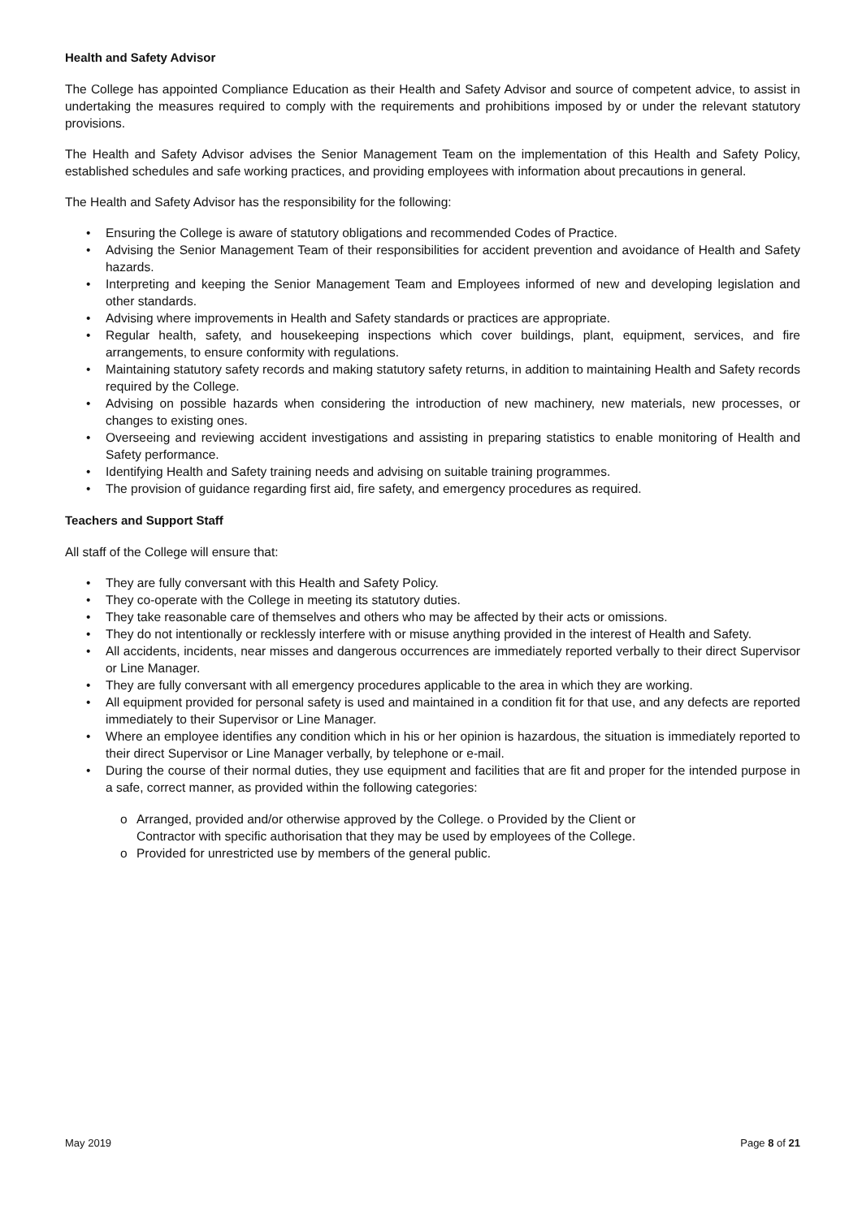Health and Safety Advisor
The College has appointed Compliance Education as their Health and Safety Advisor and source of competent advice, to assist in undertaking the measures required to comply with the requirements and prohibitions imposed by or under the relevant statutory provisions.
The Health and Safety Advisor advises the Senior Management Team on the implementation of this Health and Safety Policy, established schedules and safe working practices, and providing employees with information about precautions in general.
The Health and Safety Advisor has the responsibility for the following:
• Ensuring the College is aware of statutory obligations and recommended Codes of Practice.
• Advising the Senior Management Team of their responsibilities for accident prevention and avoidance of Health and Safety hazards.
• Interpreting and keeping the Senior Management Team and Employees informed of new and developing legislation and other standards.
• Advising where improvements in Health and Safety standards or practices are appropriate.
• Regular health, safety, and housekeeping inspections which cover buildings, plant, equipment, services, and fire arrangements, to ensure conformity with regulations.
• Maintaining statutory safety records and making statutory safety returns, in addition to maintaining Health and Safety records required by the College.
• Advising on possible hazards when considering the introduction of new machinery, new materials, new processes, or changes to existing ones.
• Overseeing and reviewing accident investigations and assisting in preparing statistics to enable monitoring of Health and Safety performance.
• Identifying Health and Safety training needs and advising on suitable training programmes.
• The provision of guidance regarding first aid, fire safety, and emergency procedures as required.
Teachers and Support Staff
All staff of the College will ensure that:
• They are fully conversant with this Health and Safety Policy.
• They co-operate with the College in meeting its statutory duties.
• They take reasonable care of themselves and others who may be affected by their acts or omissions.
• They do not intentionally or recklessly interfere with or misuse anything provided in the interest of Health and Safety.
• All accidents, incidents, near misses and dangerous occurrences are immediately reported verbally to their direct Supervisor or Line Manager.
• They are fully conversant with all emergency procedures applicable to the area in which they are working.
• All equipment provided for personal safety is used and maintained in a condition fit for that use, and any defects are reported immediately to their Supervisor or Line Manager.
• Where an employee identifies any condition which in his or her opinion is hazardous, the situation is immediately reported to their direct Supervisor or Line Manager verbally, by telephone or e-mail.
• During the course of their normal duties, they use equipment and facilities that are fit and proper for the intended purpose in a safe, correct manner, as provided within the following categories:
o Arranged, provided and/or otherwise approved by the College. o Provided by the Client or
Contractor with specific authorisation that they may be used by employees of the College.
o Provided for unrestricted use by members of the general public.
May 2019 Page 8 of 21